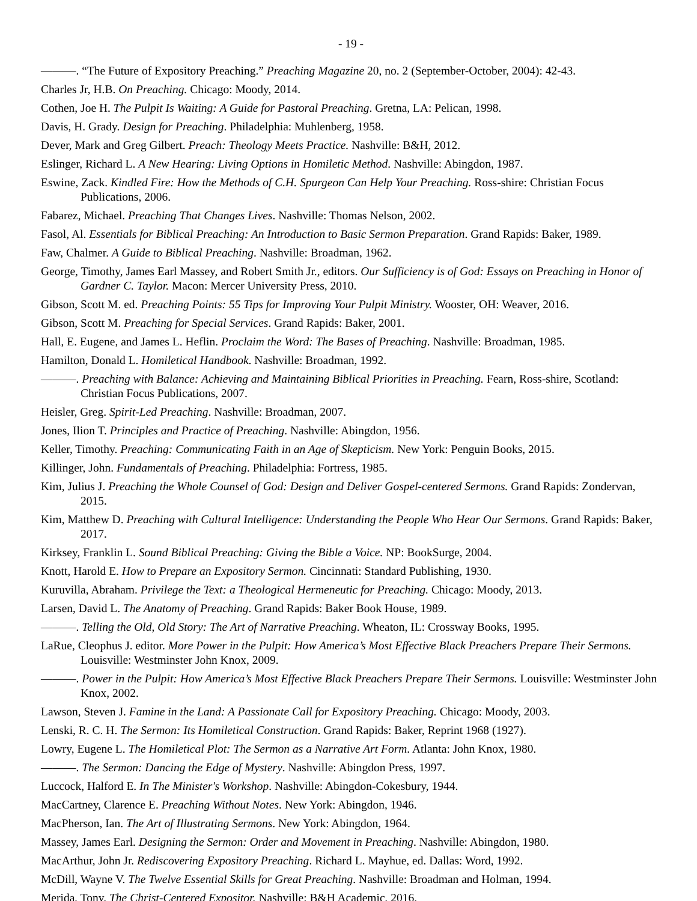- 19 -
———. “The Future of Expository Preaching.” Preaching Magazine 20, no. 2 (September-October, 2004): 42-43.
Charles Jr, H.B. On Preaching. Chicago: Moody, 2014.
Cothen, Joe H. The Pulpit Is Waiting: A Guide for Pastoral Preaching. Gretna, LA: Pelican, 1998.
Davis, H. Grady. Design for Preaching. Philadelphia: Muhlenberg, 1958.
Dever, Mark and Greg Gilbert. Preach: Theology Meets Practice. Nashville: B&H, 2012.
Eslinger, Richard L. A New Hearing: Living Options in Homiletic Method. Nashville: Abingdon, 1987.
Eswine, Zack. Kindled Fire: How the Methods of C.H. Spurgeon Can Help Your Preaching. Ross-shire: Christian Focus Publications, 2006.
Fabarez, Michael. Preaching That Changes Lives. Nashville: Thomas Nelson, 2002.
Fasol, Al. Essentials for Biblical Preaching: An Introduction to Basic Sermon Preparation. Grand Rapids: Baker, 1989.
Faw, Chalmer. A Guide to Biblical Preaching. Nashville: Broadman, 1962.
George, Timothy, James Earl Massey, and Robert Smith Jr., editors. Our Sufficiency is of God: Essays on Preaching in Honor of Gardner C. Taylor. Macon: Mercer University Press, 2010.
Gibson, Scott M. ed. Preaching Points: 55 Tips for Improving Your Pulpit Ministry. Wooster, OH: Weaver, 2016.
Gibson, Scott M. Preaching for Special Services. Grand Rapids: Baker, 2001.
Hall, E. Eugene, and James L. Heflin. Proclaim the Word: The Bases of Preaching. Nashville: Broadman, 1985.
Hamilton, Donald L. Homiletical Handbook. Nashville: Broadman, 1992.
———. Preaching with Balance: Achieving and Maintaining Biblical Priorities in Preaching. Fearn, Ross-shire, Scotland: Christian Focus Publications, 2007.
Heisler, Greg. Spirit-Led Preaching. Nashville: Broadman, 2007.
Jones, Ilion T. Principles and Practice of Preaching. Nashville: Abingdon, 1956.
Keller, Timothy. Preaching: Communicating Faith in an Age of Skepticism. New York: Penguin Books, 2015.
Killinger, John. Fundamentals of Preaching. Philadelphia: Fortress, 1985.
Kim, Julius J. Preaching the Whole Counsel of God: Design and Deliver Gospel-centered Sermons. Grand Rapids: Zondervan, 2015.
Kim, Matthew D. Preaching with Cultural Intelligence: Understanding the People Who Hear Our Sermons. Grand Rapids: Baker, 2017.
Kirksey, Franklin L. Sound Biblical Preaching: Giving the Bible a Voice. NP: BookSurge, 2004.
Knott, Harold E. How to Prepare an Expository Sermon. Cincinnati: Standard Publishing, 1930.
Kuruvilla, Abraham. Privilege the Text: a Theological Hermeneutic for Preaching. Chicago: Moody, 2013.
Larsen, David L. The Anatomy of Preaching. Grand Rapids: Baker Book House, 1989.
———. Telling the Old, Old Story: The Art of Narrative Preaching. Wheaton, IL: Crossway Books, 1995.
LaRue, Cleophus J. editor. More Power in the Pulpit: How America’s Most Effective Black Preachers Prepare Their Sermons. Louisville: Westminster John Knox, 2009.
———. Power in the Pulpit: How America’s Most Effective Black Preachers Prepare Their Sermons. Louisville: Westminster John Knox, 2002.
Lawson, Steven J. Famine in the Land: A Passionate Call for Expository Preaching. Chicago: Moody, 2003.
Lenski, R. C. H. The Sermon: Its Homiletical Construction. Grand Rapids: Baker, Reprint 1968 (1927).
Lowry, Eugene L. The Homiletical Plot: The Sermon as a Narrative Art Form. Atlanta: John Knox, 1980.
———. The Sermon: Dancing the Edge of Mystery. Nashville: Abingdon Press, 1997.
Luccock, Halford E. In The Minister's Workshop. Nashville: Abingdon-Cokesbury, 1944.
MacCartney, Clarence E. Preaching Without Notes. New York: Abingdon, 1946.
MacPherson, Ian. The Art of Illustrating Sermons. New York: Abingdon, 1964.
Massey, James Earl. Designing the Sermon: Order and Movement in Preaching. Nashville: Abingdon, 1980.
MacArthur, John Jr. Rediscovering Expository Preaching. Richard L. Mayhue, ed. Dallas: Word, 1992.
McDill, Wayne V. The Twelve Essential Skills for Great Preaching. Nashville: Broadman and Holman, 1994.
Merida, Tony. The Christ-Centered Expositor. Nashville: B&H Academic, 2016.